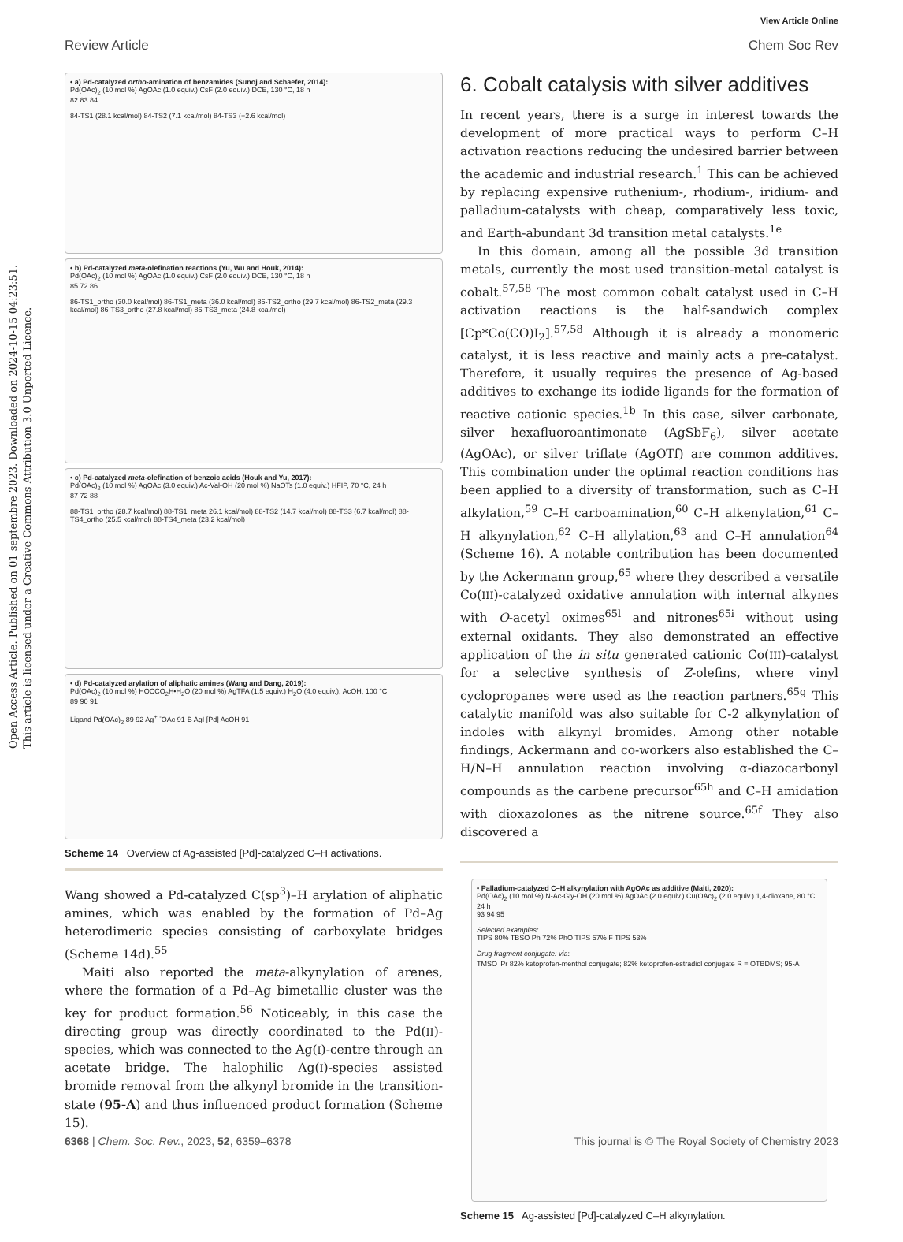View Article Online
Review Article Chem Soc Rev
Open Access Article. Published on 01 septembre 2023. Downloaded on 2024-10-15 04:23:51.
This article is licensed under a Creative Commons Attribution 3.0 Unported Licence.
• a) Pd-catalyzed ortho-amination of benzamides (Sunoj and Schaefer, 2014):
Pd(OAc)<sub>2</sub> (10 mol %) AgOAc (1.0 equiv.) CsF (2.0 equiv.) DCE, 130 °C, 18 h
82 83 84
84-TS1 (28.1 kcal/mol) 84-TS2 (7.1 kcal/mol) 84-TS3 (−2.6 kcal/mol)
• b) Pd-catalyzed meta-olefination reactions (Yu, Wu and Houk, 2014):
Pd(OAc)<sub>2</sub> (10 mol %) AgOAc (1.0 equiv.) CsF (2.0 equiv.) DCE, 130 °C, 18 h
85 72 86
86-TS1_ortho (30.0 kcal/mol) 86-TS1_meta (36.0 kcal/mol) 86-TS2_ortho (29.7 kcal/mol) 86-TS2_meta (29.3 kcal/mol) 86-TS3_ortho (27.8 kcal/mol) 86-TS3_meta (24.8 kcal/mol)
• c) Pd-catalyzed meta-olefination of benzoic acids (Houk and Yu, 2017):
Pd(OAc)<sub>2</sub> (10 mol %) AgOAc (3.0 equiv.) Ac-Val-OH (20 mol %) NaOTs (1.0 equiv.) HFIP, 70 °C, 24 h
87 72 88
88-TS1_ortho (28.7 kcal/mol) 88-TS1_meta 26.1 kcal/mol) 88-TS2 (14.7 kcal/mol) 88-TS3 (6.7 kcal/mol) 88-TS4_ortho (25.5 kcal/mol) 88-TS4_meta (23.2 kcal/mol)
• d) Pd-catalyzed arylation of aliphatic amines (Wang and Dang, 2019):
Pd(OAc)<sub>2</sub> (10 mol %) HOCCO<sub>2</sub>H•H<sub>2</sub>O (20 mol %) AgTFA (1.5 equiv.) H<sub>2</sub>O (4.0 equiv.), AcOH, 100 °C
89 90 91
Ligand Pd(OAc)<sub>2</sub> 89 92 Ag<sup>+</sup> <sup>-</sup>OAc 91-B AgI [Pd] AcOH 91
Scheme 14 Overview of Ag-assisted [Pd]-catalyzed C–H activations.
Wang showed a Pd-catalyzed C(sp<sup>3</sup>)–H arylation of aliphatic amines, which was enabled by the formation of Pd–Ag heterodimeric species consisting of carboxylate bridges (Scheme 14d).<sup>55</sup>
Maiti also reported the meta-alkynylation of arenes, where the formation of a Pd–Ag bimetallic cluster was the key for product formation.<sup>56</sup> Noticeably, in this case the directing group was directly coordinated to the Pd(II)-species, which was connected to the Ag(I)-centre through an acetate bridge. The halophilic Ag(I)-species assisted bromide removal from the alkynyl bromide in the transition-state (95-A) and thus influenced product formation (Scheme 15).
6. Cobalt catalysis with silver additives
In recent years, there is a surge in interest towards the development of more practical ways to perform C–H activation reactions reducing the undesired barrier between the academic and industrial research.<sup>1</sup> This can be achieved by replacing expensive ruthenium-, rhodium-, iridium- and palladium-catalysts with cheap, comparatively less toxic, and Earth-abundant 3d transition metal catalysts.<sup>1e</sup>
In this domain, among all the possible 3d transition metals, currently the most used transition-metal catalyst is cobalt.<sup>57,58</sup> The most common cobalt catalyst used in C–H activation reactions is the half-sandwich complex [Cp*Co(CO)I<sub>2</sub>].<sup>57,58</sup> Although it is already a monomeric catalyst, it is less reactive and mainly acts a pre-catalyst. Therefore, it usually requires the presence of Ag-based additives to exchange its iodide ligands for the formation of reactive cationic species.<sup>1b</sup> In this case, silver carbonate, silver hexafluoroantimonate (AgSbF<sub>6</sub>), silver acetate (AgOAc), or silver triflate (AgOTf) are common additives. This combination under the optimal reaction conditions has been applied to a diversity of transformation, such as C–H alkylation,<sup>59</sup> C–H carboamination,<sup>60</sup> C–H alkenylation,<sup>61</sup> C–H alkynylation,<sup>62</sup> C–H allylation,<sup>63</sup> and C–H annulation<sup>64</sup> (Scheme 16). A notable contribution has been documented by the Ackermann group,<sup>65</sup> where they described a versatile Co(III)-catalyzed oxidative annulation with internal alkynes with O-acetyl oximes<sup>65l</sup> and nitrones<sup>65i</sup> without using external oxidants. They also demonstrated an effective application of the in situ generated cationic Co(III)-catalyst for a selective synthesis of Z-olefins, where vinyl cyclopropanes were used as the reaction partners.<sup>65g</sup> This catalytic manifold was also suitable for C-2 alkynylation of indoles with alkynyl bromides. Among other notable findings, Ackermann and co-workers also established the C–H/N–H annulation reaction involving α-diazocarbonyl compounds as the carbene precursor<sup>65h</sup> and C–H amidation with dioxazolones as the nitrene source.<sup>65f</sup> They also discovered a
• Palladium-catalyzed C–H alkynylation with AgOAc as additive (Maiti, 2020):
Pd(OAc)<sub>2</sub> (10 mol %) N-Ac-Gly-OH (20 mol %) AgOAc (2.0 equiv.) Cu(OAc)<sub>2</sub> (2.0 equiv.) 1,4-dioxane, 80 °C, 24 h
93 94 95
Selected examples:
TIPS 80% TBSO Ph 72% PhO TIPS 57% F TIPS 53%
Drug fragment conjugate: via:
TMSO <sup>i</sup>Pr 82% ketoprofen-menthol conjugate; 82% ketoprofen-estradiol conjugate R = OTBDMS; 95-A
Scheme 15 Ag-assisted [Pd]-catalyzed C–H alkynylation.
6368 | Chem. Soc. Rev., 2023, 52, 6359–6378 This journal is © The Royal Society of Chemistry 2023